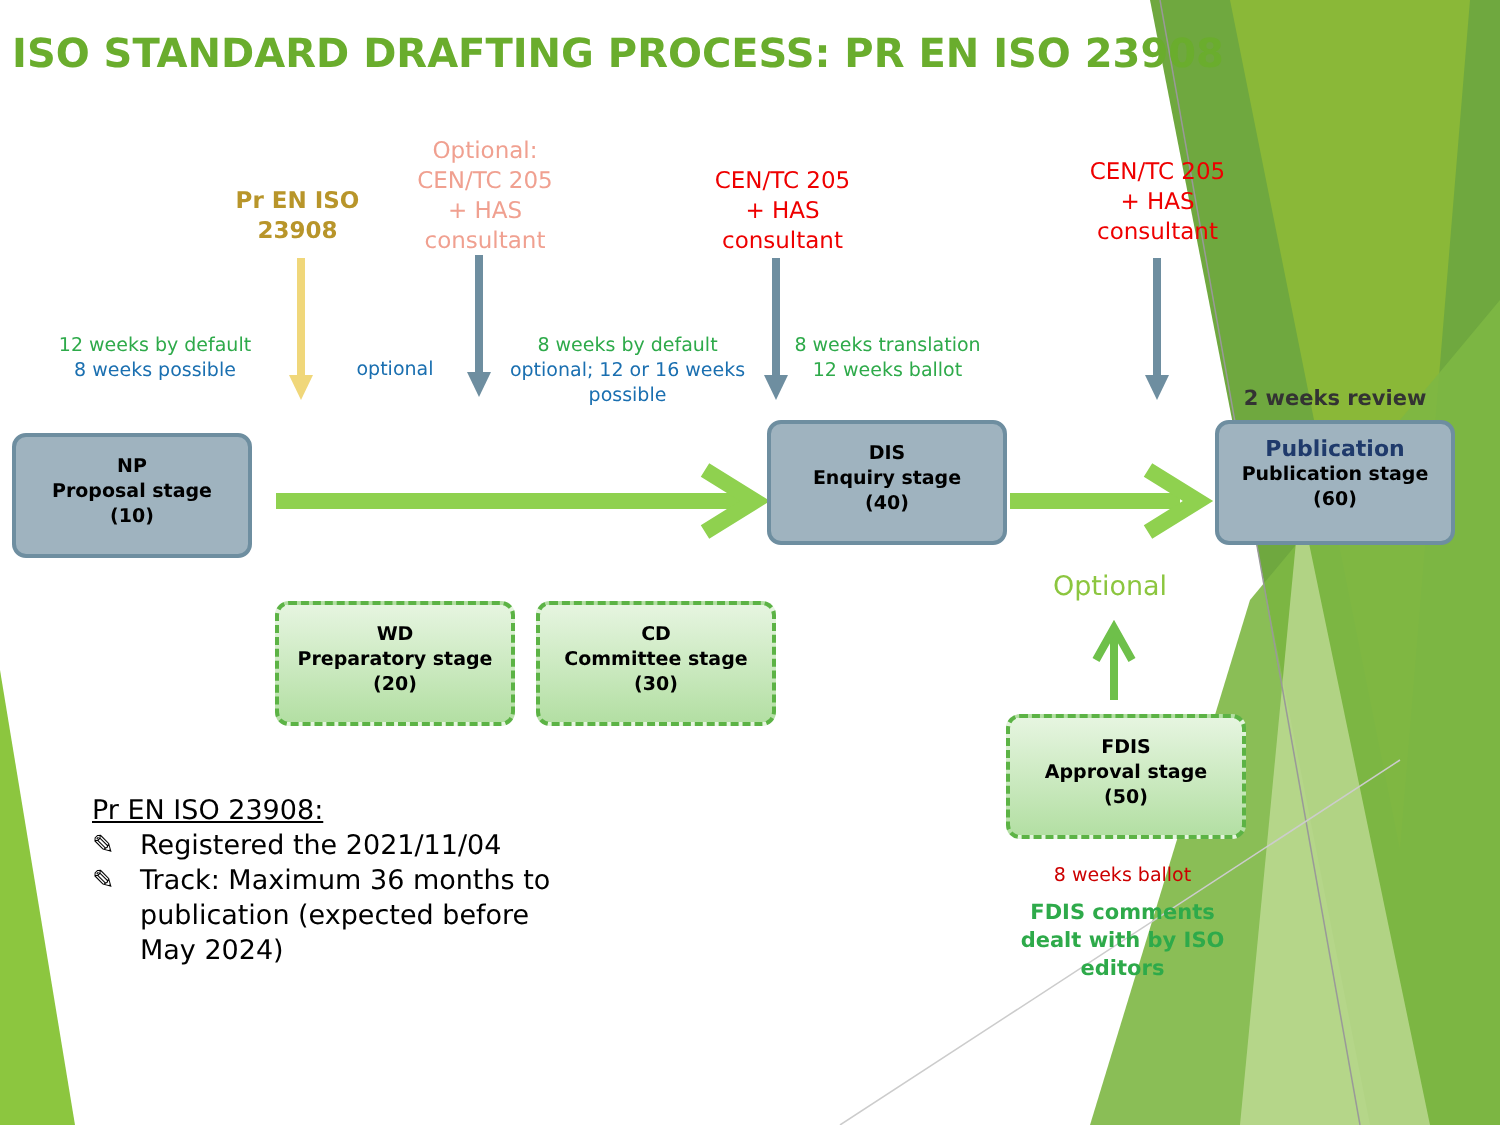ISO STANDARD DRAFTING PROCESS: PR EN ISO 23908
Pr EN ISO 23908
Optional: CEN/TC 205 + HAS consultant
CEN/TC 205 + HAS consultant
CEN/TC 205 + HAS consultant
12 weeks by default
8 weeks possible
optional
8 weeks by default
optional; 12 or 16 weeks possible
8 weeks translation
12 weeks ballot
2 weeks review
NP
Proposal stage
(10)
DIS
Enquiry stage
(40)
Publication
Publication stage
(60)
Optional
WD
Preparatory stage
(20)
CD
Committee stage
(30)
FDIS
Approval stage
(50)
8 weeks ballot
FDIS comments dealt with by ISO editors
Pr EN ISO 23908:
✎ Registered the 2021/11/04
✎ Track: Maximum 36 months to publication (expected before May 2024)